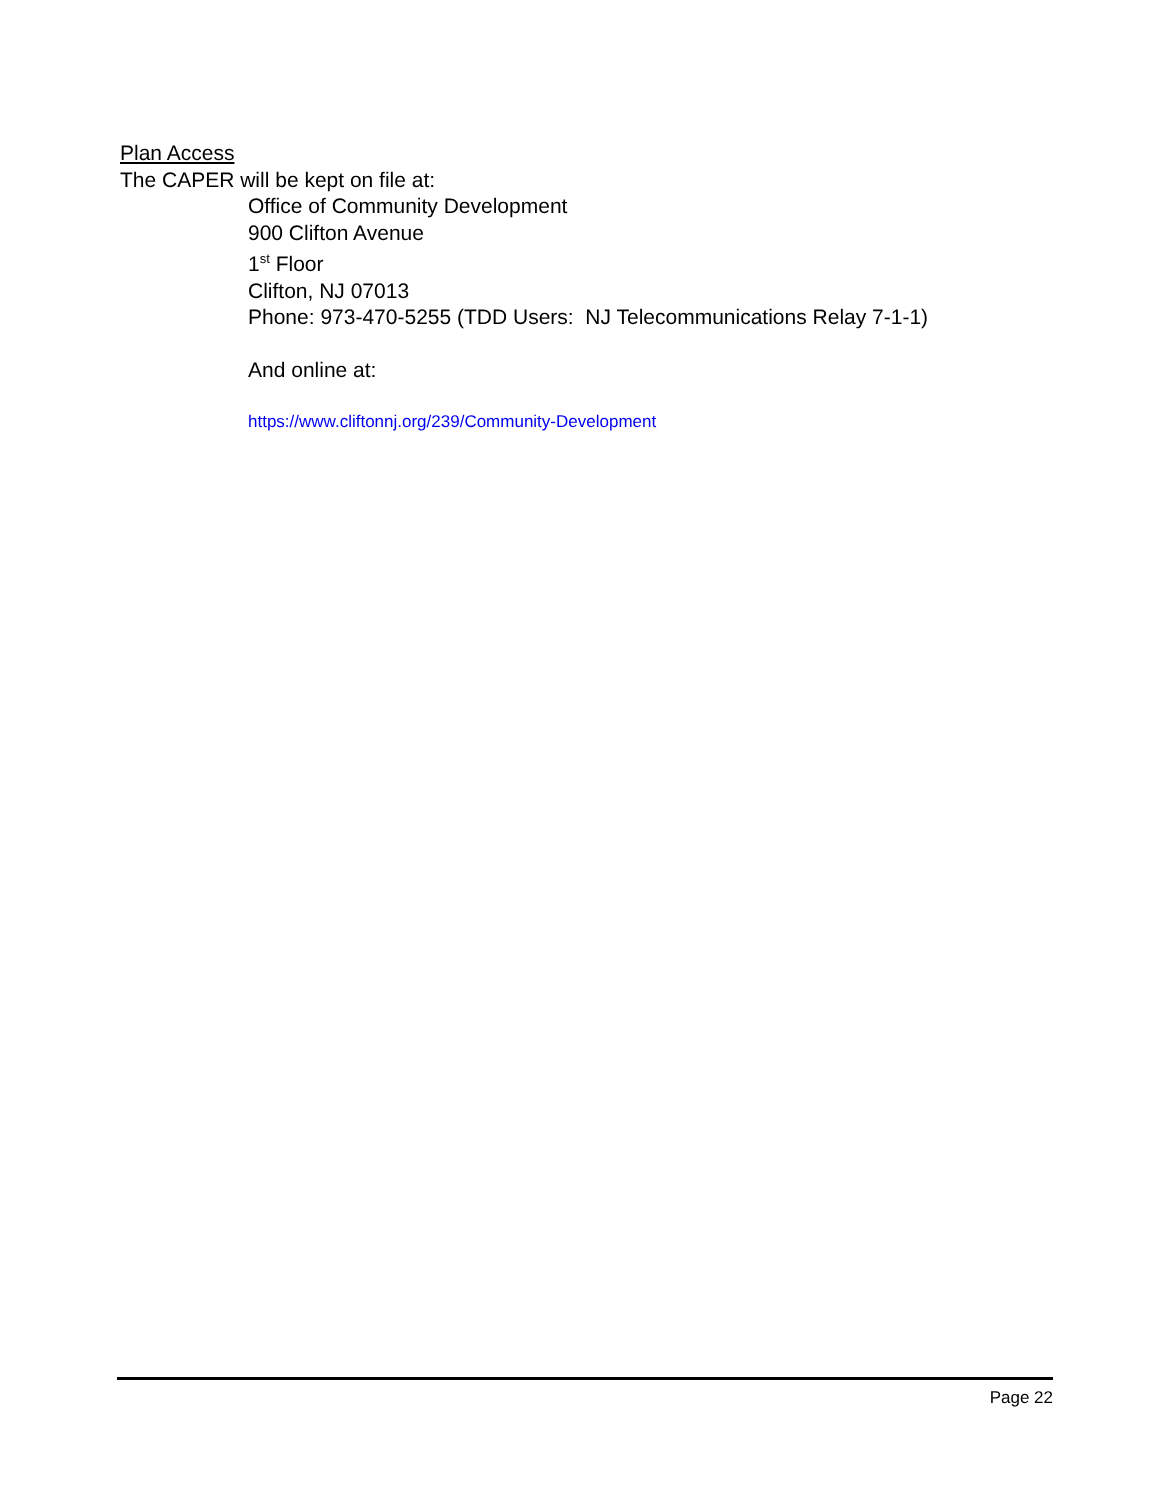Plan Access
The CAPER will be kept on file at:
Office of Community Development
900 Clifton Avenue
1<sup>st</sup> Floor
Clifton, NJ 07013
Phone: 973-470-5255 (TDD Users: NJ Telecommunications Relay 7-1-1)
And online at:
https://www.cliftonnj.org/239/Community-Development
Page 22